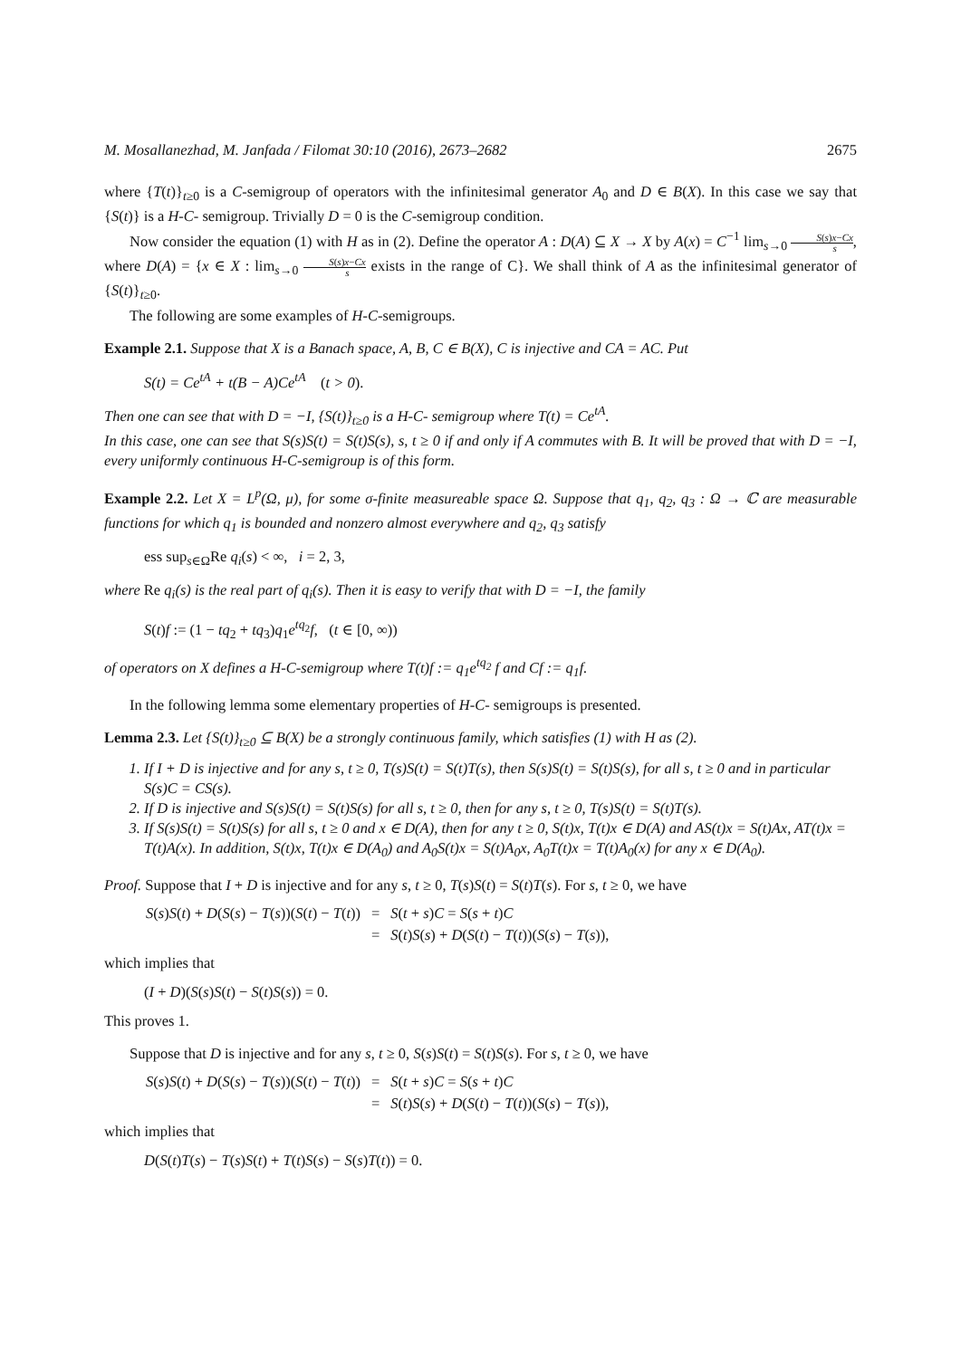M. Mosallanezhad, M. Janfada / Filomat 30:10 (2016), 2673–2682 2675
where {T(t)}<sub>t≥0</sub> is a C-semigroup of operators with the infinitesimal generator A<sub>0</sub> and D ∈ B(X). In this case we say that {S(t)} is a H-C- semigroup. Trivially D = 0 is the C-semigroup condition.
Now consider the equation (1) with H as in (2). Define the operator A : D(A) ⊆ X → X by A(x) = C<sup>−1</sup> lim<sub>s→0</sub> S(s)x−Cx s, where D(A) = {x ∈ X : lim<sub>s→0</sub> S(s)x−Cx s exists in the range of C}. We shall think of A as the infinitesimal generator of {S(t)}<sub>t≥0</sub>.
The following are some examples of H-C-semigroups.
Example 2.1. Suppose that X is a Banach space, A, B, C ∈ B(X), C is injective and CA = AC. Put
S(t) = Ce<sup>tA</sup> + t(B − A)Ce<sup>tA</sup> (t > 0).
Then one can see that with D = −I, {S(t)}<sub>t≥0</sub> is a H-C- semigroup where T(t) = Ce<sup>tA</sup>.
In this case, one can see that S(s)S(t) = S(t)S(s), s, t ≥ 0 if and only if A commutes with B. It will be proved that with D = −I, every uniformly continuous H-C-semigroup is of this form.
Example 2.2. Let X = L<sup>p</sup>(Ω, μ), for some σ-finite measureable space Ω. Suppose that q<sub>1</sub>, q<sub>2</sub>, q<sub>3</sub> : Ω → ℂ are measurable functions for which q<sub>1</sub> is bounded and nonzero almost everywhere and q<sub>2</sub>, q<sub>3</sub> satisfy
ess sup<sub>s∈Ω</sub>Re q<sub>i</sub>(s) < ∞, i = 2, 3,
where Re q<sub>i</sub>(s) is the real part of q<sub>i</sub>(s). Then it is easy to verify that with D = −I, the family
S(t)f := (1 − tq<sub>2</sub> + tq<sub>3</sub>)q<sub>1</sub>e<sup>tq<sub>2</sub></sup>f, (t ∈ [0, ∞))
of operators on X defines a H-C-semigroup where T(t)f := q<sub>1</sub>e<sup>tq<sub>2</sub></sup> f and Cf := q<sub>1</sub>f.
In the following lemma some elementary properties of H-C- semigroups is presented.
Lemma 2.3. Let {S(t)}<sub>t≥0</sub> ⊆ B(X) be a strongly continuous family, which satisfies (1) with H as (2).
1. If I + D is injective and for any s, t ≥ 0, T(s)S(t) = S(t)T(s), then S(s)S(t) = S(t)S(s), for all s, t ≥ 0 and in particular S(s)C = CS(s).
2. If D is injective and S(s)S(t) = S(t)S(s) for all s, t ≥ 0, then for any s, t ≥ 0, T(s)S(t) = S(t)T(s).
3. If S(s)S(t) = S(t)S(s) for all s, t ≥ 0 and x ∈ D(A), then for any t ≥ 0, S(t)x, T(t)x ∈ D(A) and AS(t)x = S(t)Ax, AT(t)x = T(t)A(x). In addition, S(t)x, T(t)x ∈ D(A<sub>0</sub>) and A<sub>0</sub>S(t)x = S(t)A<sub>0</sub>x, A<sub>0</sub>T(t)x = T(t)A<sub>0</sub>(x) for any x ∈ D(A<sub>0</sub>).
Proof. Suppose that I + D is injective and for any s, t ≥ 0, T(s)S(t) = S(t)T(s). For s, t ≥ 0, we have
| S ( s ) S ( t ) + D ( S ( s ) − T ( s ))( S ( t ) − T ( t )) | = | S ( t + s ) C = S ( s + t ) C |
| | = | S ( t ) S ( s ) + D ( S ( t ) − T ( t ))( S ( s ) − T ( s )), |
which implies that
(I + D)(S(s)S(t) − S(t)S(s)) = 0.
This proves 1.
Suppose that D is injective and for any s, t ≥ 0, S(s)S(t) = S(t)S(s). For s, t ≥ 0, we have
| S ( s ) S ( t ) + D ( S ( s ) − T ( s ))( S ( t ) − T ( t )) | = | S ( t + s ) C = S ( s + t ) C |
| | = | S ( t ) S ( s ) + D ( S ( t ) − T ( t ))( S ( s ) − T ( s )), |
which implies that
D(S(t)T(s) − T(s)S(t) + T(t)S(s) − S(s)T(t)) = 0.